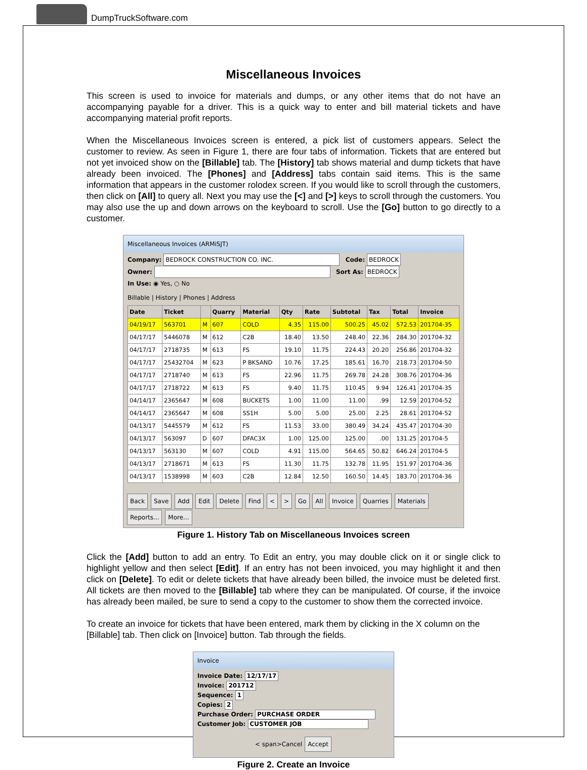DumpTruckSoftware.com
Miscellaneous Invoices
This screen is used to invoice for materials and dumps, or any other items that do not have an accompanying payable for a driver. This is a quick way to enter and bill material tickets and have accompanying material profit reports.
When the Miscellaneous Invoices screen is entered, a pick list of customers appears. Select the customer to review. As seen in Figure 1, there are four tabs of information. Tickets that are entered but not yet invoiced show on the [Billable] tab. The [History] tab shows material and dump tickets that have already been invoiced. The [Phones] and [Address] tabs contain said items. This is the same information that appears in the customer rolodex screen. If you would like to scroll through the customers, then click on [All] to query all. Next you may use the [<] and [>] keys to scroll through the customers. You may also use the up and down arrows on the keyboard to scroll. Use the [Go] button to go directly to a customer.
Miscellaneous Invoices (ARMiSJT)
Company: BEDROCK CONSTRUCTION CO. INC. Code: BEDROCK
Owner: Sort As: BEDROCK
In Use: ◉ Yes, ○ No
Billable | History | Phones | Address
| Date | Ticket | | Quarry | Material | Qty | Rate | Subtotal | Tax | Total | Invoice |
| --- | --- | --- | --- | --- | --- | --- | --- | --- | --- | --- |
| 04/19/17 | 563701 | M | 607 | COLD | 4.35 | 115.00 | 500.25 | 45.02 | 572.53 | 201704-35 |
| 04/17/17 | 5446078 | M | 612 | C2B | 18.40 | 13.50 | 248.40 | 22.36 | 284.30 | 201704-32 |
| 04/17/17 | 2718735 | M | 613 | FS | 19.10 | 11.75 | 224.43 | 20.20 | 256.86 | 201704-32 |
| 04/17/17 | 25432704 | M | 623 | P BKSAND | 10.76 | 17.25 | 185.61 | 16.70 | 218.73 | 201704-50 |
| 04/17/17 | 2718740 | M | 613 | FS | 22.96 | 11.75 | 269.78 | 24.28 | 308.76 | 201704-36 |
| 04/17/17 | 2718722 | M | 613 | FS | 9.40 | 11.75 | 110.45 | 9.94 | 126.41 | 201704-35 |
| 04/14/17 | 2365647 | M | 608 | BUCKETS | 1.00 | 11.00 | 11.00 | .99 | 12.59 | 201704-52 |
| 04/14/17 | 2365647 | M | 608 | SS1H | 5.00 | 5.00 | 25.00 | 2.25 | 28.61 | 201704-52 |
| 04/13/17 | 5445579 | M | 612 | FS | 11.53 | 33.00 | 380.49 | 34.24 | 435.47 | 201704-30 |
| 04/13/17 | 563097 | D | 607 | DFAC3X | 1.00 | 125.00 | 125.00 | .00 | 131.25 | 201704-5 |
| 04/13/17 | 563130 | M | 607 | COLD | 4.91 | 115.00 | 564.65 | 50.82 | 646.24 | 201704-5 |
| 04/13/17 | 2718671 | M | 613 | FS | 11.30 | 11.75 | 132.78 | 11.95 | 151.97 | 201704-36 |
| 04/13/17 | 1538998 | M | 603 | C2B | 12.84 | 12.50 | 160.50 | 14.45 | 183.70 | 201704-36 |
Back Save Add Edit Delete Find < > Go All Invoice Quarries Materials Reports... More...
Figure 1. History Tab on Miscellaneous Invoices screen
Click the [Add] button to add an entry. To Edit an entry, you may double click on it or single click to highlight yellow and then select [Edit]. If an entry has not been invoiced, you may highlight it and then click on [Delete]. To edit or delete tickets that have already been billed, the invoice must be deleted first. All tickets are then moved to the [Billable] tab where they can be manipulated. Of course, if the invoice has already been mailed, be sure to send a copy to the customer to show them the corrected invoice.
To create an invoice for tickets that have been entered, mark them by clicking in the X column on the [Billable] tab. Then click on [Invoice] button. Tab through the fields.
Invoice
Invoice Date: 12/17/17
Invoice: 201712
Sequence: 1
Copies: 2
Purchase Order: PURCHASE ORDER
Customer Job: CUSTOMER JOB
< span>Cancel Accept
Figure 2. Create an Invoice